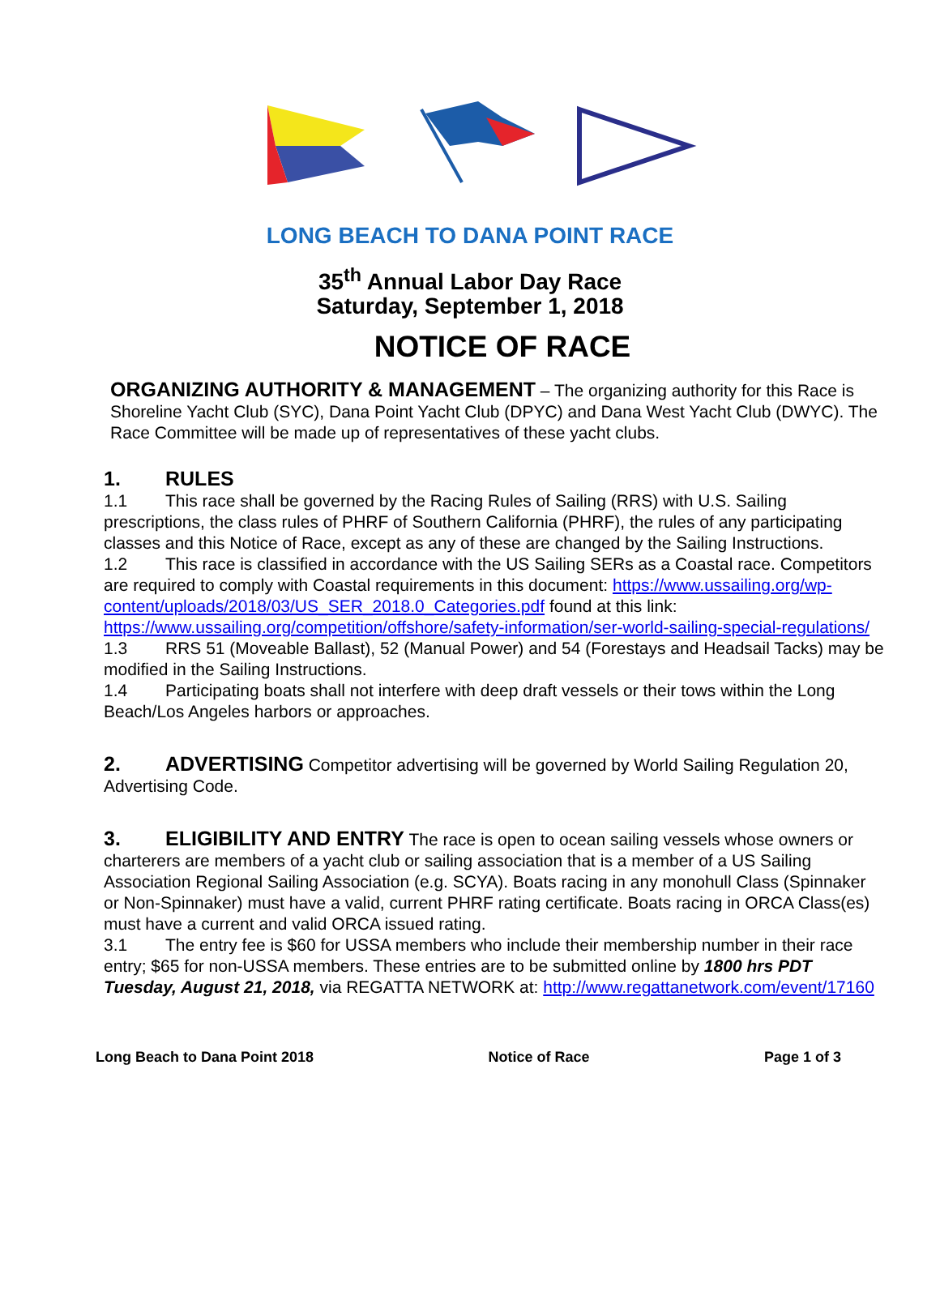LONG BEACH TO DANA POINT RACE
35<sup>th</sup> Annual Labor Day Race
Saturday, September 1, 2018
NOTICE OF RACE
ORGANIZING AUTHORITY & MANAGEMENT – The organizing authority for this Race is Shoreline Yacht Club (SYC), Dana Point Yacht Club (DPYC) and Dana West Yacht Club (DWYC). The Race Committee will be made up of representatives of these yacht clubs.
1. RULES
1.1 This race shall be governed by the Racing Rules of Sailing (RRS) with U.S. Sailing prescriptions, the class rules of PHRF of Southern California (PHRF), the rules of any participating classes and this Notice of Race, except as any of these are changed by the Sailing Instructions.
1.2 This race is classified in accordance with the US Sailing SERs as a Coastal race. Competitors are required to comply with Coastal requirements in this document: https://www.ussailing.org/wp-content/uploads/2018/03/US_SER_2018.0_Categories.pdf found at this link: https://www.ussailing.org/competition/offshore/safety-information/ser-world-sailing-special-regulations/
1.3 RRS 51 (Moveable Ballast), 52 (Manual Power) and 54 (Forestays and Headsail Tacks) may be modified in the Sailing Instructions.
1.4 Participating boats shall not interfere with deep draft vessels or their tows within the Long Beach/Los Angeles harbors or approaches.
2. ADVERTISING Competitor advertising will be governed by World Sailing Regulation 20, Advertising Code.
3. ELIGIBILITY AND ENTRY The race is open to ocean sailing vessels whose owners or charterers are members of a yacht club or sailing association that is a member of a US Sailing Association Regional Sailing Association (e.g. SCYA). Boats racing in any monohull Class (Spinnaker or Non-Spinnaker) must have a valid, current PHRF rating certificate. Boats racing in ORCA Class(es) must have a current and valid ORCA issued rating.
3.1 The entry fee is $60 for USSA members who include their membership number in their race entry; $65 for non-USSA members. These entries are to be submitted online by 1800 hrs PDT Tuesday, August 21, 2018, via REGATTA NETWORK at: http://www.regattanetwork.com/event/17160
Long Beach to Dana Point 2018 Notice of Race Page 1 of 3